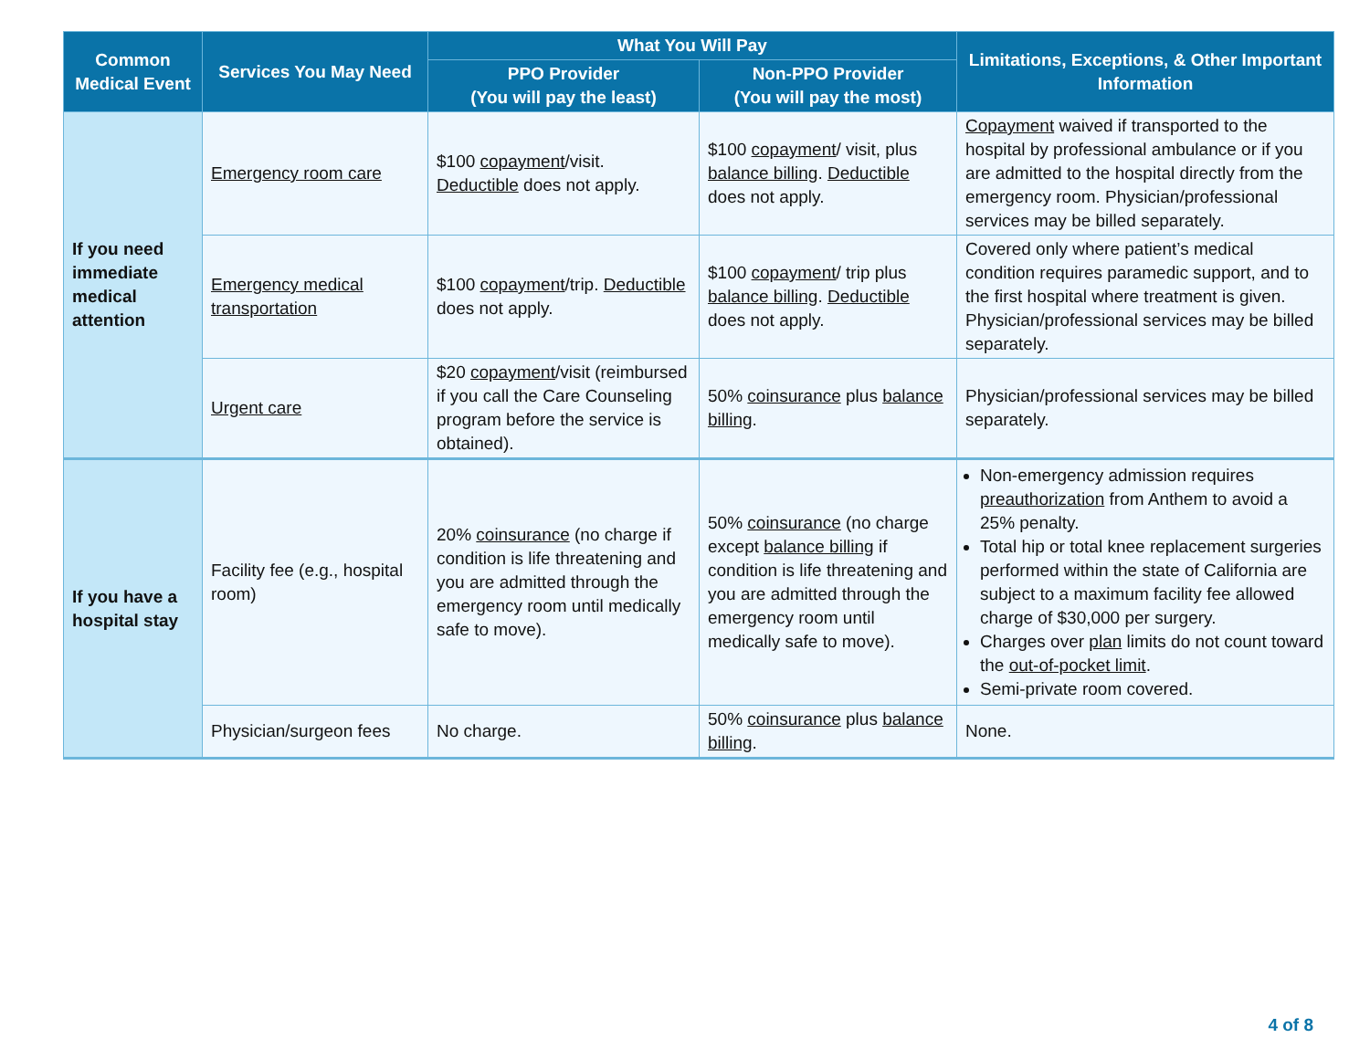| Common Medical Event | Services You May Need | What You Will Pay | | Limitations, Exceptions, & Other Important Information |
| --- | --- | --- | --- | --- |
| | | PPO Provider (You will pay the least) | Non-PPO Provider (You will pay the most) | |
| If you need immediate medical attention | Emergency room care | $100 copayment /visit. Deductible does not apply. | $100 copayment / visit, plus balance billing . Deductible does not apply. | Copayment waived if transported to the hospital by professional ambulance or if you are admitted to the hospital directly from the emergency room. Physician/professional services may be billed separately. |
| | Emergency medical transportation | $100 copayment /trip. Deductible does not apply. | $100 copayment / trip plus balance billing . Deductible does not apply. | Covered only where patient’s medical condition requires paramedic support, and to the first hospital where treatment is given. Physician/professional services may be billed separately. |
| | Urgent care | $20 copayment /visit (reimbursed if you call the Care Counseling program before the service is obtained). | 50% coinsurance plus balance billing . | Physician/professional services may be billed separately. |
| If you have a hospital stay | Facility fee (e.g., hospital room) | 20% coinsurance (no charge if condition is life threatening and you are admitted through the emergency room until medically safe to move). | 50% coinsurance (no charge except balance billing if condition is life threatening and you are admitted through the emergency room until medically safe to move). | Non-emergency admission requires preauthorization from Anthem to avoid a 25% penalty. Total hip or total knee replacement surgeries performed within the state of California are subject to a maximum facility fee allowed charge of $30,000 per surgery. Charges over plan limits do not count toward the out-of-pocket limit . Semi-private room covered. |
| | Physician/surgeon fees | No charge. | 50% coinsurance plus balance billing . | None. |
4 of 8